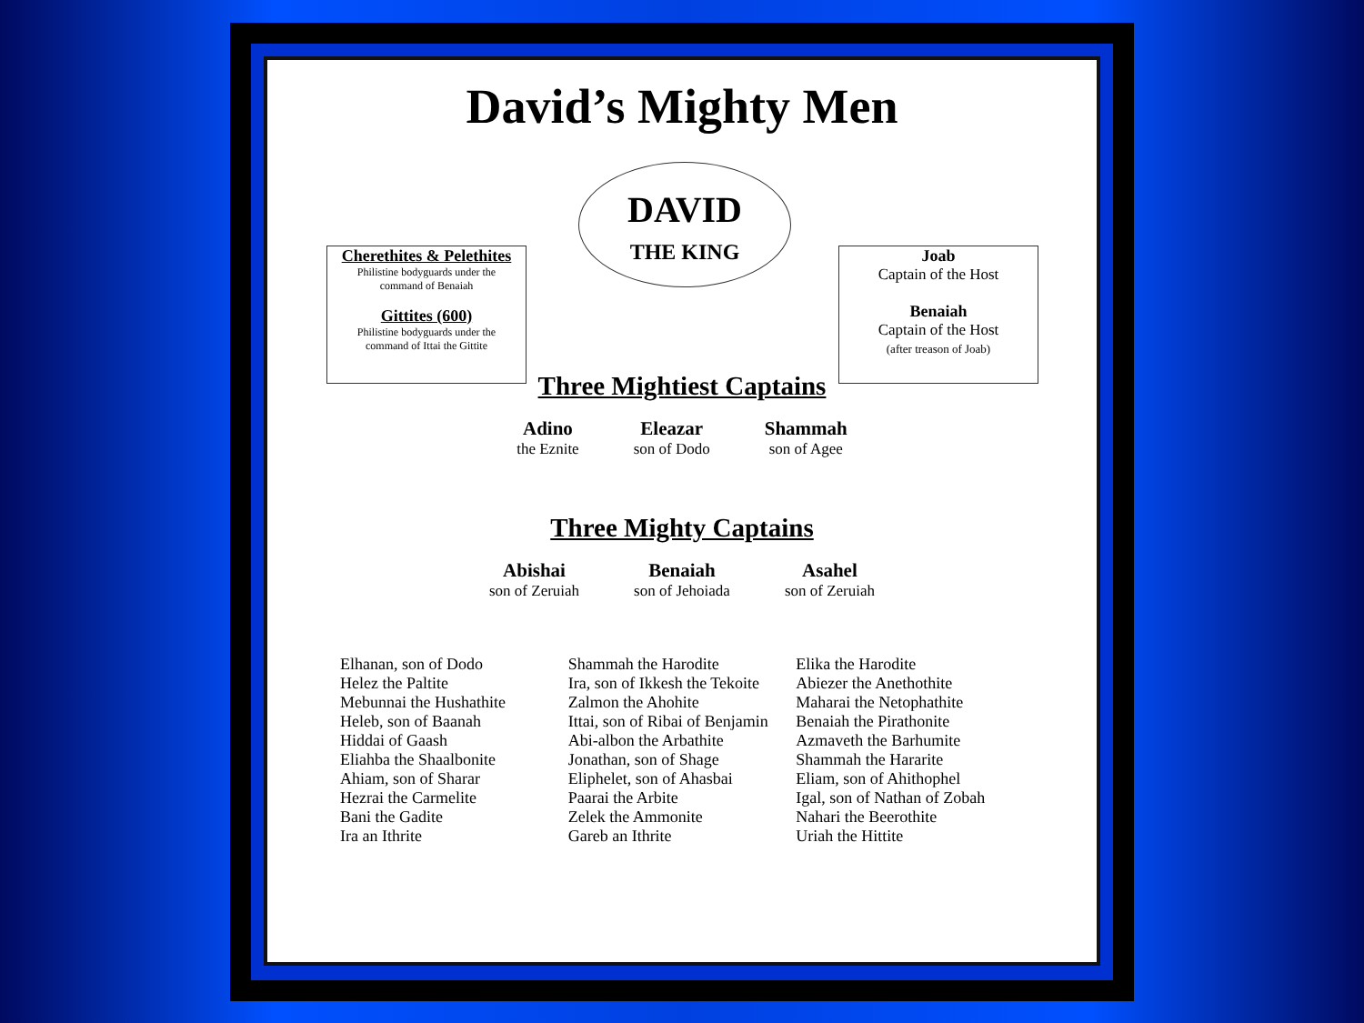David’s Mighty Men
DAVID
THE KING
Cherethites & Pelethites
Philistine bodyguards under the
command of Benaiah
Gittites (600)
Philistine bodyguards under the
command of Ittai the Gittite
Joab
Captain of the Host
Benaiah
Captain of the Host
(after treason of Joab)
Three Mightiest Captains
Adino
the Eznite
Eleazar
son of Dodo
Shammah
son of Agee
Three Mighty Captains
Abishai
son of Zeruiah
Benaiah
son of Jehoiada
Asahel
son of Zeruiah
Elhanan, son of Dodo
Helez the Paltite
Mebunnai the Hushathite
Heleb, son of Baanah
Hiddai of Gaash
Eliahba the Shaalbonite
Ahiam, son of Sharar
Hezrai the Carmelite
Bani the Gadite
Ira an Ithrite
Shammah the Harodite
Ira, son of Ikkesh the Tekoite
Zalmon the Ahohite
Ittai, son of Ribai of Benjamin
Abi-albon the Arbathite
Jonathan, son of Shage
Eliphelet, son of Ahasbai
Paarai the Arbite
Zelek the Ammonite
Gareb an Ithrite
Elika the Harodite
Abiezer the Anethothite
Maharai the Netophathite
Benaiah the Pirathonite
Azmaveth the Barhumite
Shammah the Hararite
Eliam, son of Ahithophel
Igal, son of Nathan of Zobah
Nahari the Beerothite
Uriah the Hittite